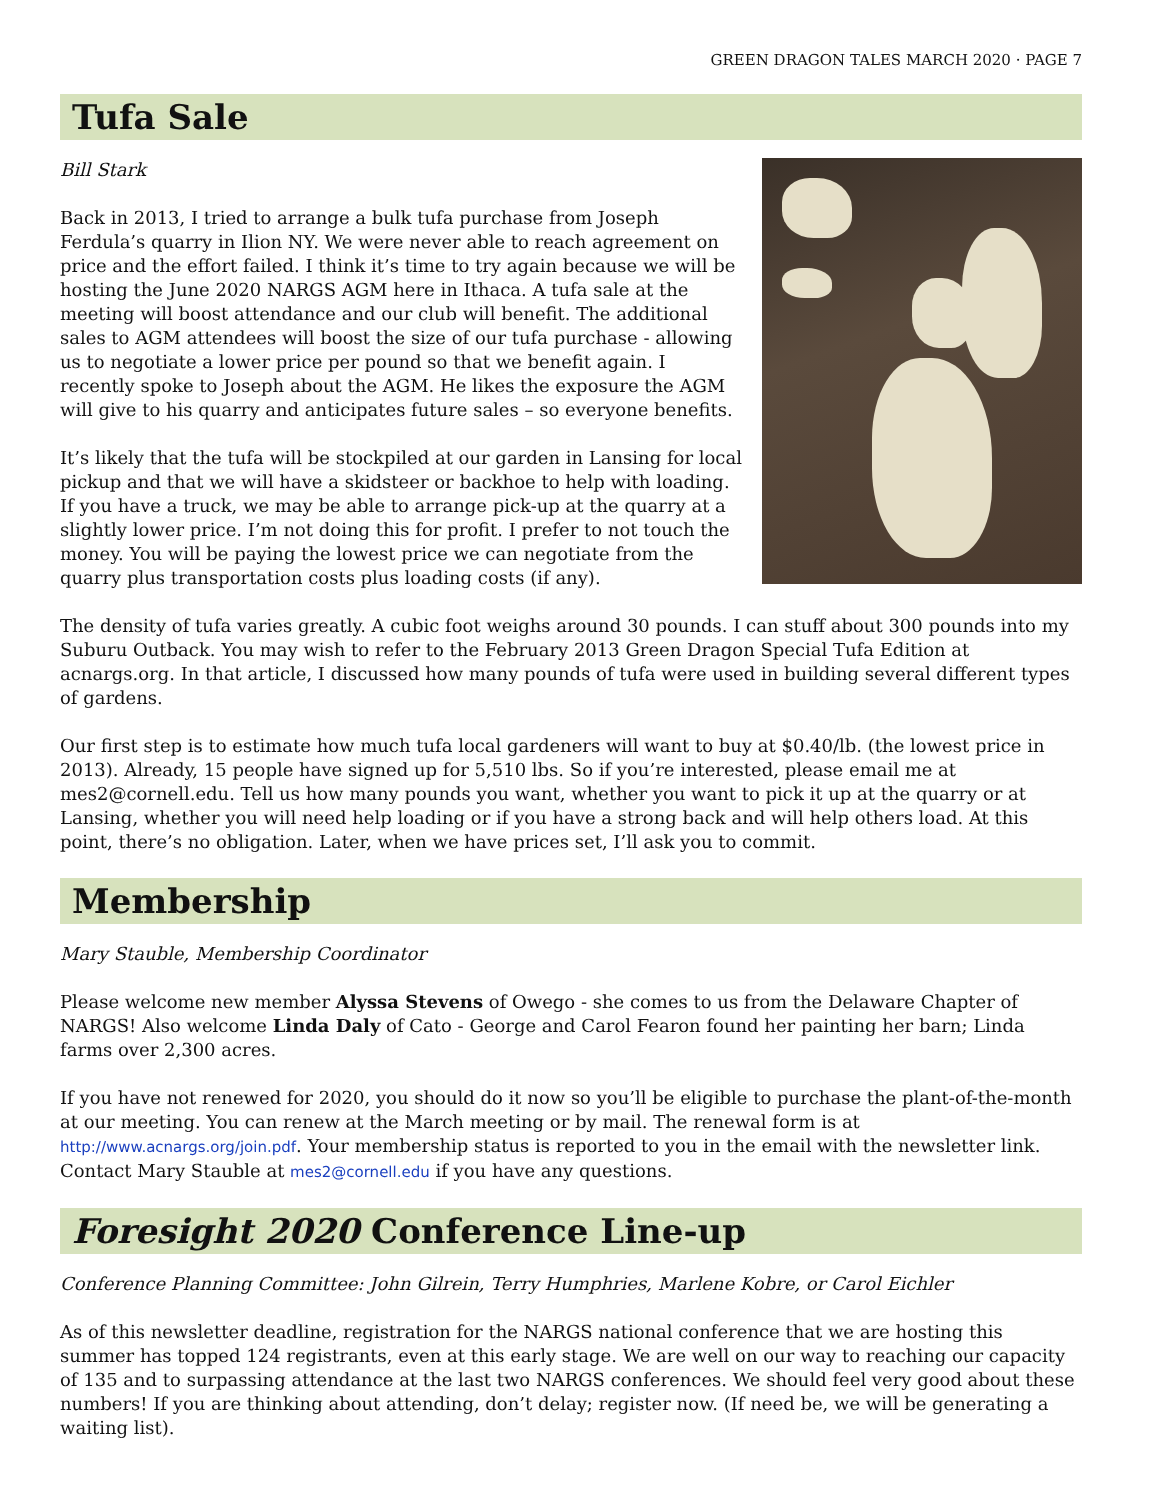GREEN DRAGON TALES MARCH 2020 · PAGE 7
Tufa Sale
Bill Stark
Back in 2013, I tried to arrange a bulk tufa purchase from Joseph Ferdula’s quarry in Ilion NY. We were never able to reach agreement on price and the effort failed. I think it’s time to try again because we will be hosting the June 2020 NARGS AGM here in Ithaca. A tufa sale at the meeting will boost attendance and our club will benefit. The additional sales to AGM attendees will boost the size of our tufa purchase - allowing us to negotiate a lower price per pound so that we benefit again. I recently spoke to Joseph about the AGM. He likes the exposure the AGM will give to his quarry and anticipates future sales – so everyone benefits.
It’s likely that the tufa will be stockpiled at our garden in Lansing for local pickup and that we will have a skidsteer or backhoe to help with loading. If you have a truck, we may be able to arrange pick-up at the quarry at a slightly lower price. I’m not doing this for profit. I prefer to not touch the money. You will be paying the lowest price we can negotiate from the quarry plus transportation costs plus loading costs (if any).
The density of tufa varies greatly. A cubic foot weighs around 30 pounds. I can stuff about 300 pounds into my Suburu Outback. You may wish to refer to the February 2013 Green Dragon Special Tufa Edition at acnargs.org. In that article, I discussed how many pounds of tufa were used in building several different types of gardens.
Our first step is to estimate how much tufa local gardeners will want to buy at $0.40/lb. (the lowest price in 2013). Already, 15 people have signed up for 5,510 lbs. So if you’re interested, please email me at mes2@cornell.edu. Tell us how many pounds you want, whether you want to pick it up at the quarry or at Lansing, whether you will need help loading or if you have a strong back and will help others load. At this point, there’s no obligation. Later, when we have prices set, I’ll ask you to commit.
Membership
Mary Stauble, Membership Coordinator
Please welcome new member Alyssa Stevens of Owego - she comes to us from the Delaware Chapter of NARGS! Also welcome Linda Daly of Cato - George and Carol Fearon found her painting her barn; Linda farms over 2,300 acres.
If you have not renewed for 2020, you should do it now so you’ll be eligible to purchase the plant-of-the-month at our meeting. You can renew at the March meeting or by mail. The renewal form is at http://www.acnargs.org/join.pdf. Your membership status is reported to you in the email with the newsletter link. Contact Mary Stauble at mes2@cornell.edu if you have any questions.
Foresight 2020 Conference Line-up
Conference Planning Committee: John Gilrein, Terry Humphries, Marlene Kobre, or Carol Eichler
As of this newsletter deadline, registration for the NARGS national conference that we are hosting this summer has topped 124 registrants, even at this early stage. We are well on our way to reaching our capacity of 135 and to surpassing attendance at the last two NARGS conferences. We should feel very good about these numbers! If you are thinking about attending, don’t delay; register now. (If need be, we will be generating a waiting list).